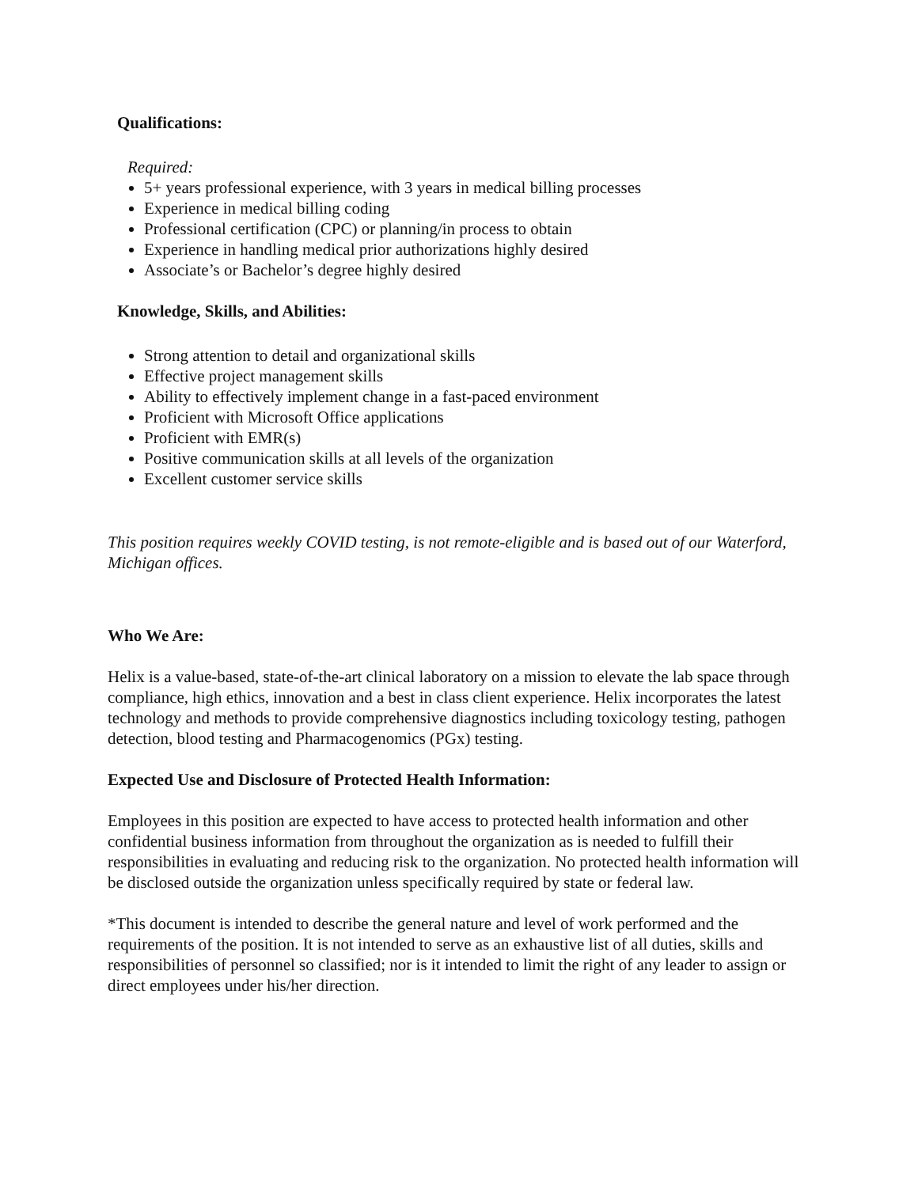Qualifications:
Required:
5+ years professional experience, with 3 years in medical billing processes
Experience in medical billing coding
Professional certification (CPC) or planning/in process to obtain
Experience in handling medical prior authorizations highly desired
Associate’s or Bachelor’s degree highly desired
Knowledge, Skills, and Abilities:
Strong attention to detail and organizational skills
Effective project management skills
Ability to effectively implement change in a fast-paced environment
Proficient with Microsoft Office applications
Proficient with EMR(s)
Positive communication skills at all levels of the organization
Excellent customer service skills
This position requires weekly COVID testing, is not remote-eligible and is based out of our Waterford, Michigan offices.
Who We Are:
Helix is a value-based, state-of-the-art clinical laboratory on a mission to elevate the lab space through compliance, high ethics, innovation and a best in class client experience. Helix incorporates the latest technology and methods to provide comprehensive diagnostics including toxicology testing, pathogen detection, blood testing and Pharmacogenomics (PGx) testing.
Expected Use and Disclosure of Protected Health Information:
Employees in this position are expected to have access to protected health information and other confidential business information from throughout the organization as is needed to fulfill their responsibilities in evaluating and reducing risk to the organization. No protected health information will be disclosed outside the organization unless specifically required by state or federal law.
*This document is intended to describe the general nature and level of work performed and the requirements of the position. It is not intended to serve as an exhaustive list of all duties, skills and responsibilities of personnel so classified; nor is it intended to limit the right of any leader to assign or direct employees under his/her direction.